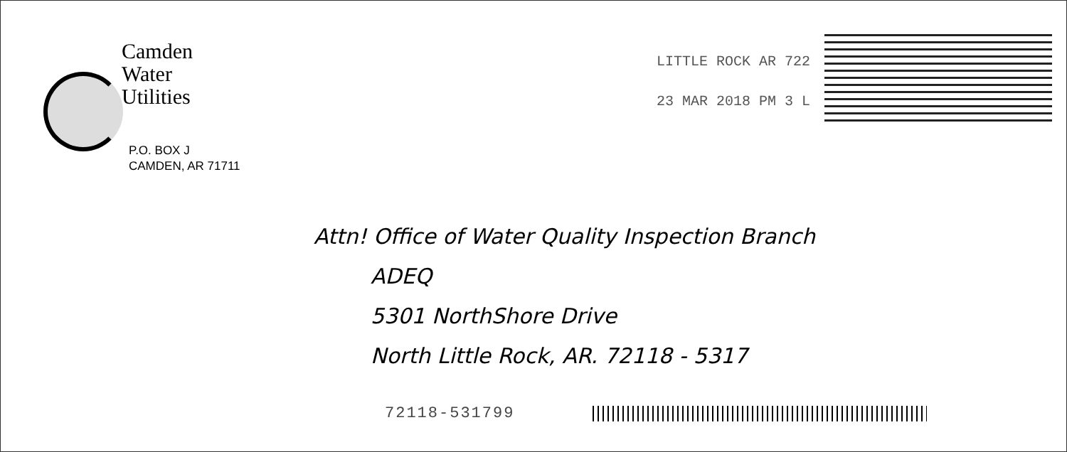Camden
Water
Utilities
P.O. BOX J
CAMDEN, AR 71711
LITTLE ROCK AR 722
23 MAR 2018 PM 3 L
Attn! Office of Water Quality Inspection Branch
ADEQ
5301 NorthShore Drive
North Little Rock, AR. 72118 - 5317
72118-531799